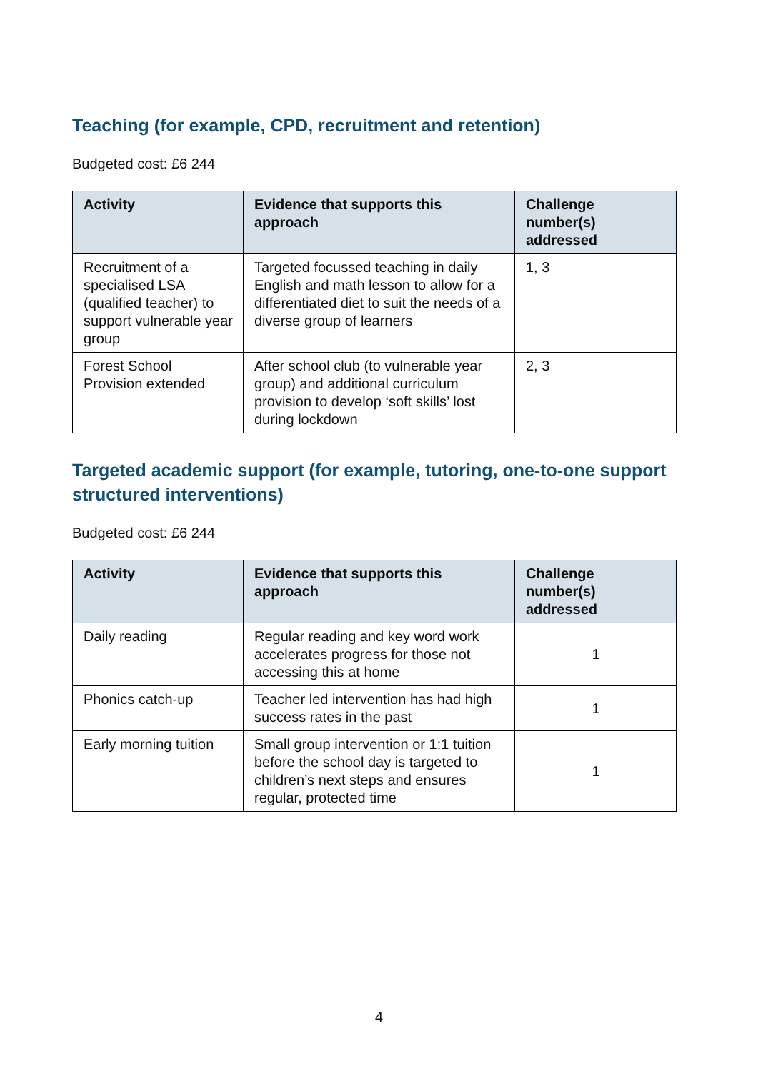Teaching (for example, CPD, recruitment and retention)
Budgeted cost: £6 244
| Activity | Evidence that supports this approach | Challenge number(s) addressed |
| --- | --- | --- |
| Recruitment of a specialised LSA (qualified teacher) to support vulnerable year group | Targeted focussed teaching in daily English and math lesson to allow for a differentiated diet to suit the needs of a diverse group of learners | 1, 3 |
| Forest School Provision extended | After school club (to vulnerable year group) and additional curriculum provision to develop ‘soft skills’ lost during lockdown | 2, 3 |
Targeted academic support (for example, tutoring, one-to-one support structured interventions)
Budgeted cost: £6 244
| Activity | Evidence that supports this approach | Challenge number(s) addressed |
| --- | --- | --- |
| Daily reading | Regular reading and key word work accelerates progress for those not accessing this at home | 1 |
| Phonics catch-up | Teacher led intervention has had high success rates in the past | 1 |
| Early morning tuition | Small group intervention or 1:1 tuition before the school day is targeted to children’s next steps and ensures regular, protected time | 1 |
4